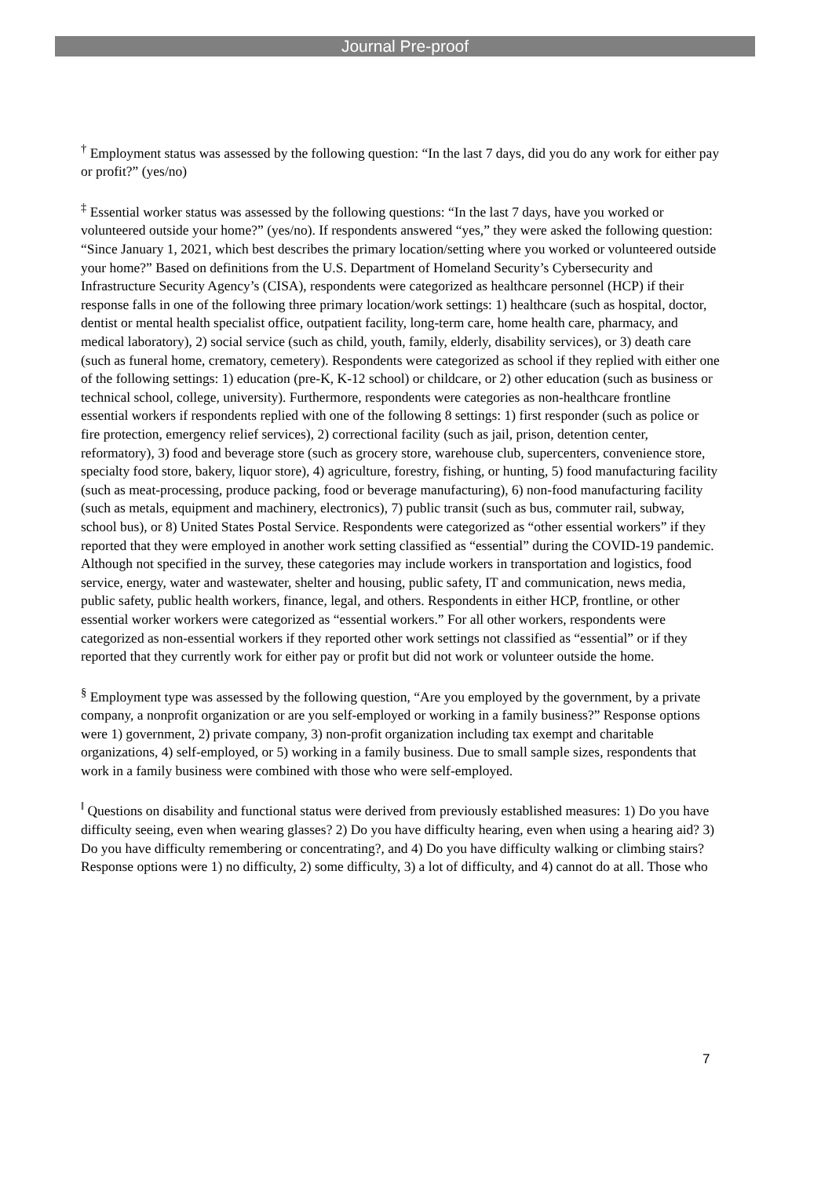Journal Pre-proof
<sup>†</sup> Employment status was assessed by the following question: “In the last 7 days, did you do any work for either pay or profit?” (yes/no)
<sup>‡</sup> Essential worker status was assessed by the following questions: “In the last 7 days, have you worked or volunteered outside your home?” (yes/no). If respondents answered “yes,” they were asked the following question: “Since January 1, 2021, which best describes the primary location/setting where you worked or volunteered outside your home?” Based on definitions from the U.S. Department of Homeland Security’s Cybersecurity and Infrastructure Security Agency’s (CISA), respondents were categorized as healthcare personnel (HCP) if their response falls in one of the following three primary location/work settings: 1) healthcare (such as hospital, doctor, dentist or mental health specialist office, outpatient facility, long-term care, home health care, pharmacy, and medical laboratory), 2) social service (such as child, youth, family, elderly, disability services), or 3) death care (such as funeral home, crematory, cemetery). Respondents were categorized as school if they replied with either one of the following settings: 1) education (pre-K, K-12 school) or childcare, or 2) other education (such as business or technical school, college, university). Furthermore, respondents were categories as non-healthcare frontline essential workers if respondents replied with one of the following 8 settings: 1) first responder (such as police or fire protection, emergency relief services), 2) correctional facility (such as jail, prison, detention center, reformatory), 3) food and beverage store (such as grocery store, warehouse club, supercenters, convenience store, specialty food store, bakery, liquor store), 4) agriculture, forestry, fishing, or hunting, 5) food manufacturing facility (such as meat-processing, produce packing, food or beverage manufacturing), 6) non-food manufacturing facility (such as metals, equipment and machinery, electronics), 7) public transit (such as bus, commuter rail, subway, school bus), or 8) United States Postal Service. Respondents were categorized as “other essential workers” if they reported that they were employed in another work setting classified as “essential” during the COVID-19 pandemic. Although not specified in the survey, these categories may include workers in transportation and logistics, food service, energy, water and wastewater, shelter and housing, public safety, IT and communication, news media, public safety, public health workers, finance, legal, and others. Respondents in either HCP, frontline, or other essential worker workers were categorized as “essential workers.” For all other workers, respondents were categorized as non-essential workers if they reported other work settings not classified as “essential” or if they reported that they currently work for either pay or profit but did not work or volunteer outside the home.
<sup>§</sup> Employment type was assessed by the following question, “Are you employed by the government, by a private company, a nonprofit organization or are you self-employed or working in a family business?” Response options were 1) government, 2) private company, 3) non-profit organization including tax exempt and charitable organizations, 4) self-employed, or 5) working in a family business. Due to small sample sizes, respondents that work in a family business were combined with those who were self-employed.
<sup>‖</sup> Questions on disability and functional status were derived from previously established measures: 1) Do you have difficulty seeing, even when wearing glasses? 2) Do you have difficulty hearing, even when using a hearing aid? 3) Do you have difficulty remembering or concentrating?, and 4) Do you have difficulty walking or climbing stairs? Response options were 1) no difficulty, 2) some difficulty, 3) a lot of difficulty, and 4) cannot do at all. Those who
7